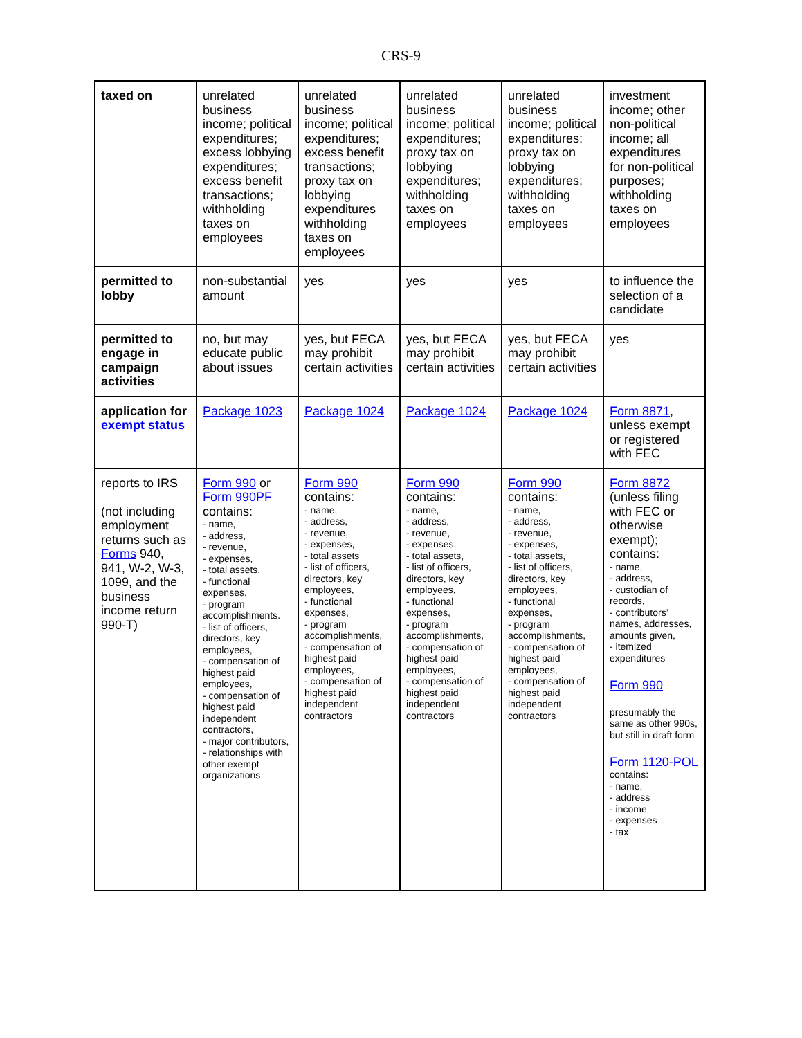CRS-9
| taxed on | unrelated business income; political expenditures; excess lobbying expenditures; excess benefit transactions; withholding taxes on employees | unrelated business income; political expenditures; excess benefit transactions; proxy tax on lobbying expenditures withholding taxes on employees | unrelated business income; political expenditures; proxy tax on lobbying expenditures; withholding taxes on employees | unrelated business income; political expenditures; proxy tax on lobbying expenditures; withholding taxes on employees | investment income; other non-political income; all expenditures for non-political purposes; withholding taxes on employees |
| permitted to lobby | non-substantial amount | yes | yes | yes | to influence the selection of a candidate |
| permitted to engage in campaign activities | no, but may educate public about issues | yes, but FECA may prohibit certain activities | yes, but FECA may prohibit certain activities | yes, but FECA may prohibit certain activities | yes |
| application for exempt status | Package 1023 | Package 1024 | Package 1024 | Package 1024 | Form 8871 , unless exempt or registered with FEC |
| reports to IRS (not including employment returns such as Forms 940, 941, W-2, W-3, 1099, and the business income return 990-T) | Form 990 or Form 990PF contains: - name, - address, - revenue, - expenses, - total assets, - functional expenses, - program accomplishments. - list of officers, directors, key employees, - compensation of highest paid employees, - compensation of highest paid independent contractors, - major contributors, - relationships with other exempt organizations | Form 990 contains: - name, - address, - revenue, - expenses, - total assets - list of officers, directors, key employees, - functional expenses, - program accomplishments, - compensation of highest paid employees, - compensation of highest paid independent contractors | Form 990 contains: - name, - address, - revenue, - expenses, - total assets, - list of officers, directors, key employees, - functional expenses, - program accomplishments, - compensation of highest paid employees, - compensation of highest paid independent contractors | Form 990 contains: - name, - address, - revenue, - expenses, - total assets, - list of officers, directors, key employees, - functional expenses, - program accomplishments, - compensation of highest paid employees, - compensation of highest paid independent contractors | Form 8872 (unless filing with FEC or otherwise exempt); contains: - name, - address, - custodian of records, - contributors’ names, addresses, amounts given, - itemized expenditures Form 990 presumably the same as other 990s, but still in draft form Form 1120-POL contains: - name, - address - income - expenses - tax |